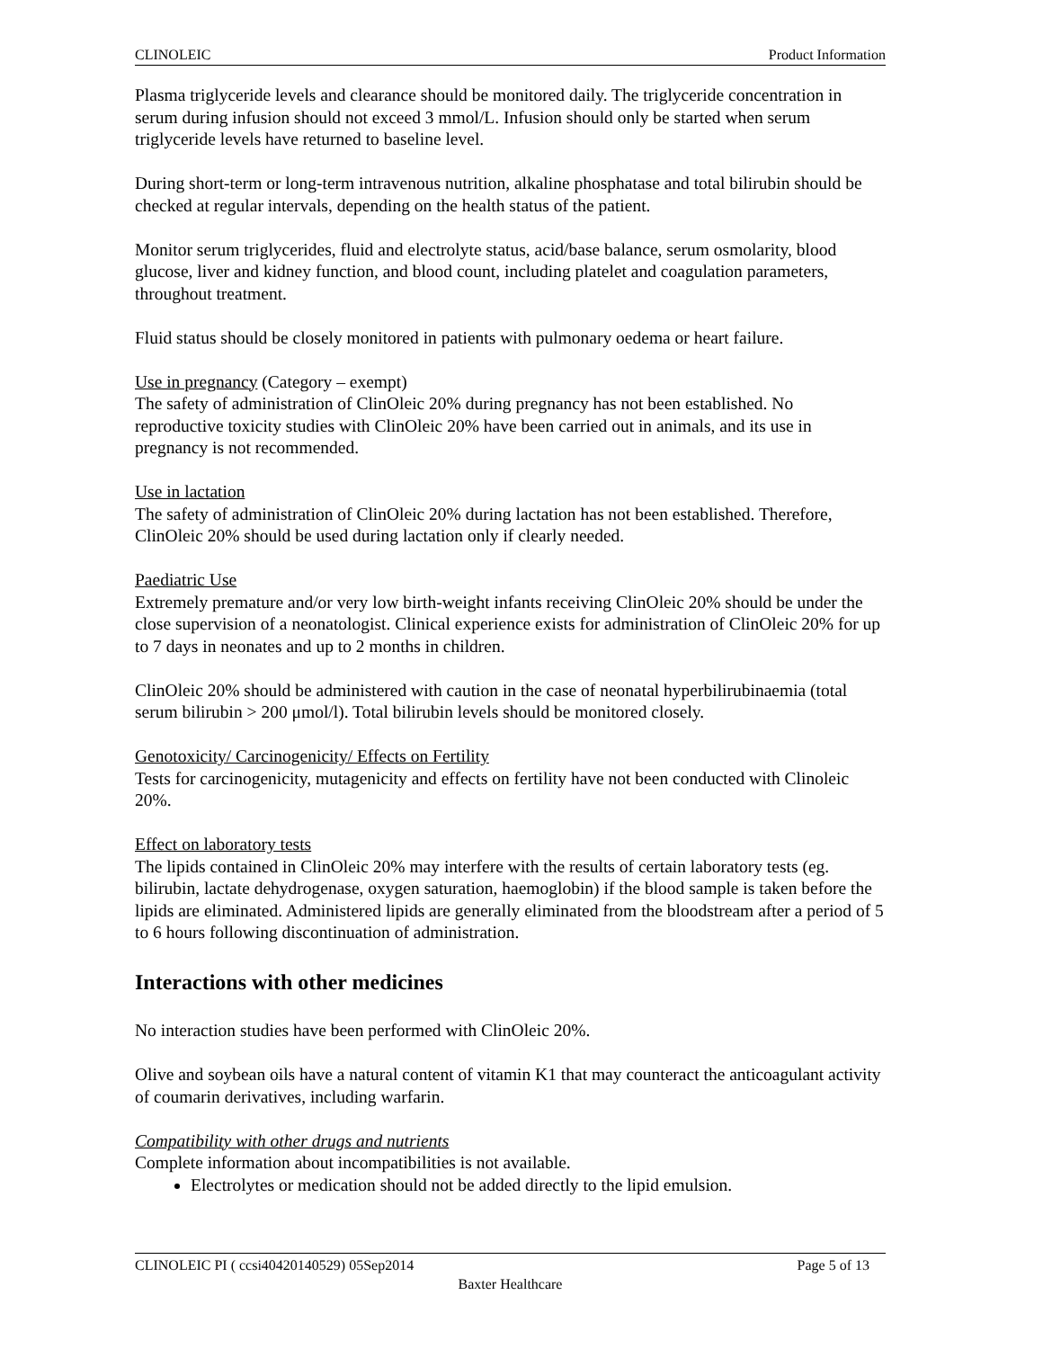CLINOLEIC Product Information
Plasma triglyceride levels and clearance should be monitored daily. The triglyceride concentration in serum during infusion should not exceed 3 mmol/L. Infusion should only be started when serum triglyceride levels have returned to baseline level.
During short-term or long-term intravenous nutrition, alkaline phosphatase and total bilirubin should be checked at regular intervals, depending on the health status of the patient.
Monitor serum triglycerides, fluid and electrolyte status, acid/base balance, serum osmolarity, blood glucose, liver and kidney function, and blood count, including platelet and coagulation parameters, throughout treatment.
Fluid status should be closely monitored in patients with pulmonary oedema or heart failure.
Use in pregnancy (Category – exempt)
The safety of administration of ClinOleic 20% during pregnancy has not been established. No reproductive toxicity studies with ClinOleic 20% have been carried out in animals, and its use in pregnancy is not recommended.
Use in lactation
The safety of administration of ClinOleic 20% during lactation has not been established. Therefore, ClinOleic 20% should be used during lactation only if clearly needed.
Paediatric Use
Extremely premature and/or very low birth-weight infants receiving ClinOleic 20% should be under the close supervision of a neonatologist. Clinical experience exists for administration of ClinOleic 20% for up to 7 days in neonates and up to 2 months in children.
ClinOleic 20% should be administered with caution in the case of neonatal hyperbilirubinaemia (total serum bilirubin > 200 μmol/l). Total bilirubin levels should be monitored closely.
Genotoxicity/ Carcinogenicity/ Effects on Fertility
Tests for carcinogenicity, mutagenicity and effects on fertility have not been conducted with Clinoleic 20%.
Effect on laboratory tests
The lipids contained in ClinOleic 20% may interfere with the results of certain laboratory tests (eg. bilirubin, lactate dehydrogenase, oxygen saturation, haemoglobin) if the blood sample is taken before the lipids are eliminated. Administered lipids are generally eliminated from the bloodstream after a period of 5 to 6 hours following discontinuation of administration.
Interactions with other medicines
No interaction studies have been performed with ClinOleic 20%.
Olive and soybean oils have a natural content of vitamin K1 that may counteract the anticoagulant activity of coumarin derivatives, including warfarin.
Compatibility with other drugs and nutrients
Complete information about incompatibilities is not available.
Electrolytes or medication should not be added directly to the lipid emulsion.
CLINOLEIC PI ( ccsi40420140529) 05Sep2014 Page 5 of 13
Baxter Healthcare